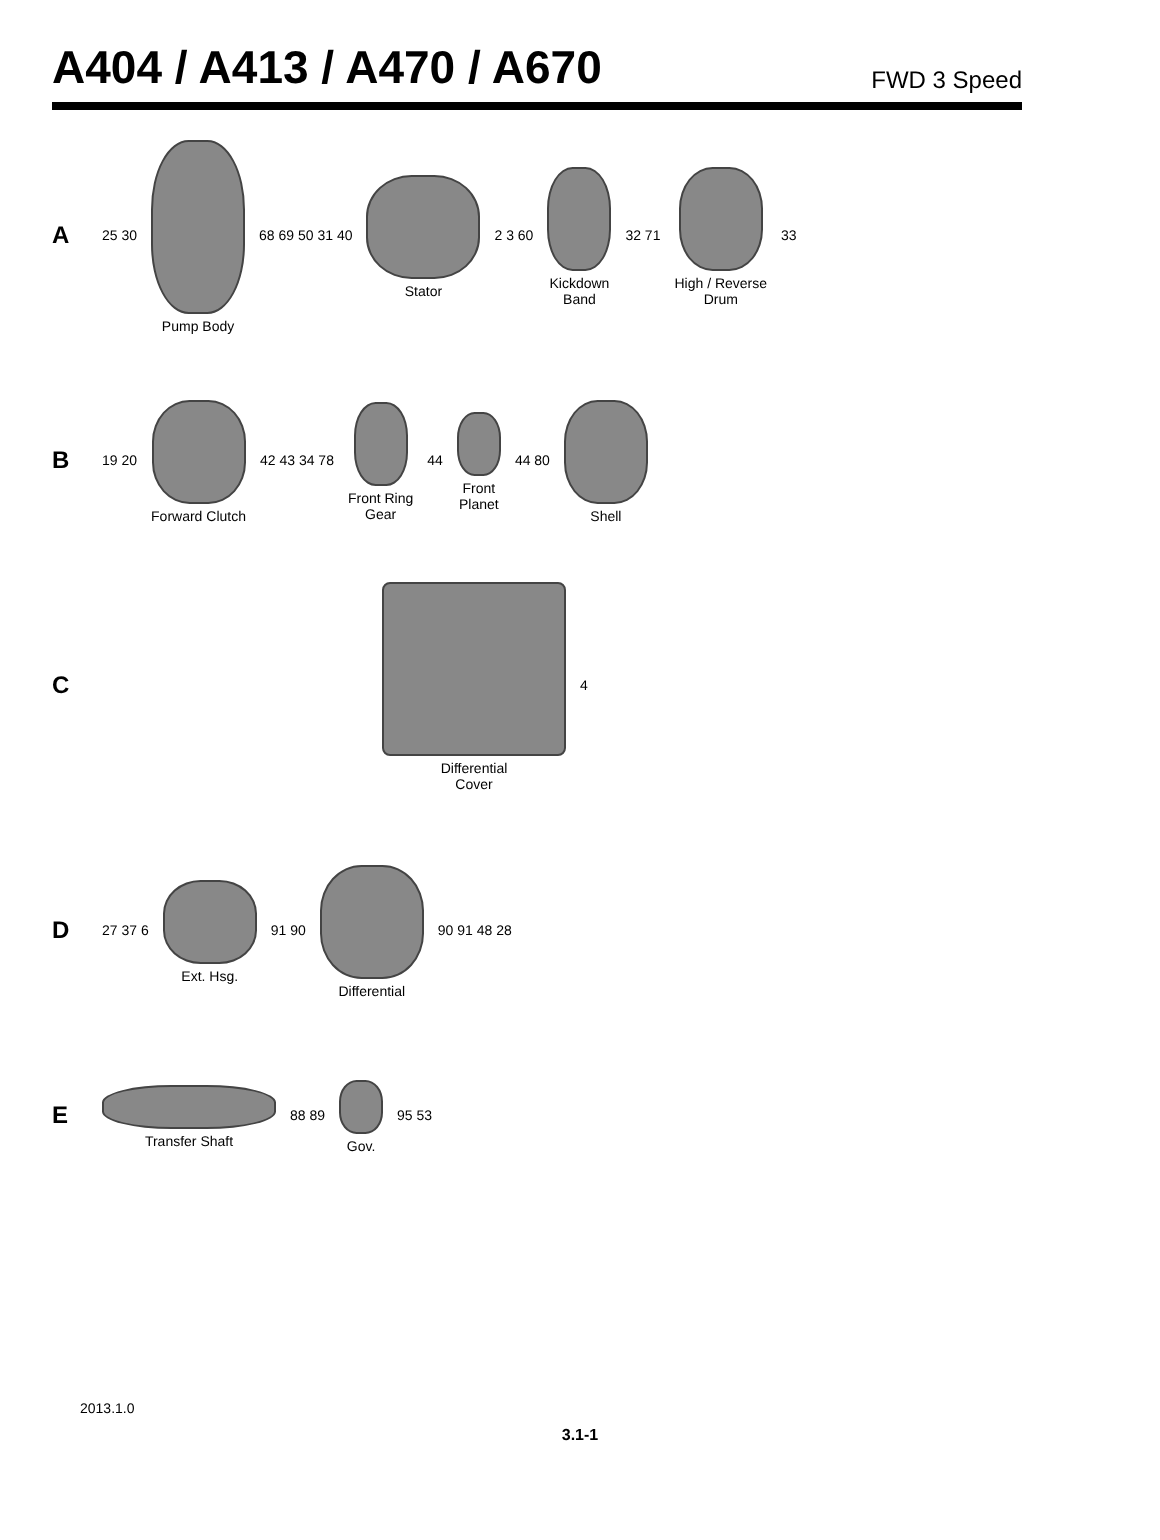A404 / A413 / A470 / A670
FWD 3 Speed
A
25 30
Pump Body
68 69 50 31 40
Stator
2 3 60
Kickdown
Band
32 71
High / Reverse
Drum
33
B
19 20
Forward Clutch
42 43 34 78
Front Ring
Gear
44
Front
Planet
44 80
Shell
C
Differential
Cover
4
D
27 37 6
Ext. Hsg.
91 90
Differential
90 91 48 28
E
Transfer Shaft
88 89
Gov.
95 53
2013.1.0
3.1-1